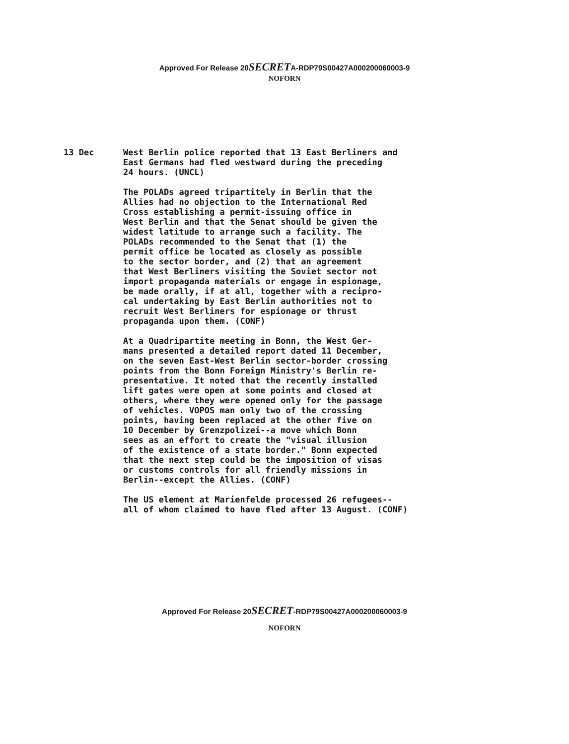Approved For Release 20SECRETA-RDP79S00427A000200060003-9
NOFORN
13 Dec
West Berlin police reported that 13 East Berliners and East Germans had fled westward during the preceding 24 hours. (UNCL)
The POLADs agreed tripartitely in Berlin that the Allies had no objection to the International Red Cross establishing a permit-issuing office in West Berlin and that the Senat should be given the widest latitude to arrange such a facility. The POLADs recommended to the Senat that (1) the permit office be located as closely as possible to the sector border, and (2) that an agreement that West Berliners visiting the Soviet sector not import propaganda materials or engage in espionage, be made orally, if at all, together with a recipro- cal undertaking by East Berlin authorities not to recruit West Berliners for espionage or thrust propaganda upon them. (CONF)
At a Quadripartite meeting in Bonn, the West Ger- mans presented a detailed report dated 11 December, on the seven East-West Berlin sector-border crossing points from the Bonn Foreign Ministry's Berlin re- presentative. It noted that the recently installed lift gates were open at some points and closed at others, where they were opened only for the passage of vehicles. VOPOS man only two of the crossing points, having been replaced at the other five on 10 December by Grenzpolizei--a move which Bonn sees as an effort to create the "visual illusion of the existence of a state border." Bonn expected that the next step could be the imposition of visas or customs controls for all friendly missions in Berlin--except the Allies. (CONF)
The US element at Marienfelde processed 26 refugees-- all of whom claimed to have fled after 13 August. (CONF)
Approved For Release 20SECRET-RDP79S00427A000200060003-9
NOFORN